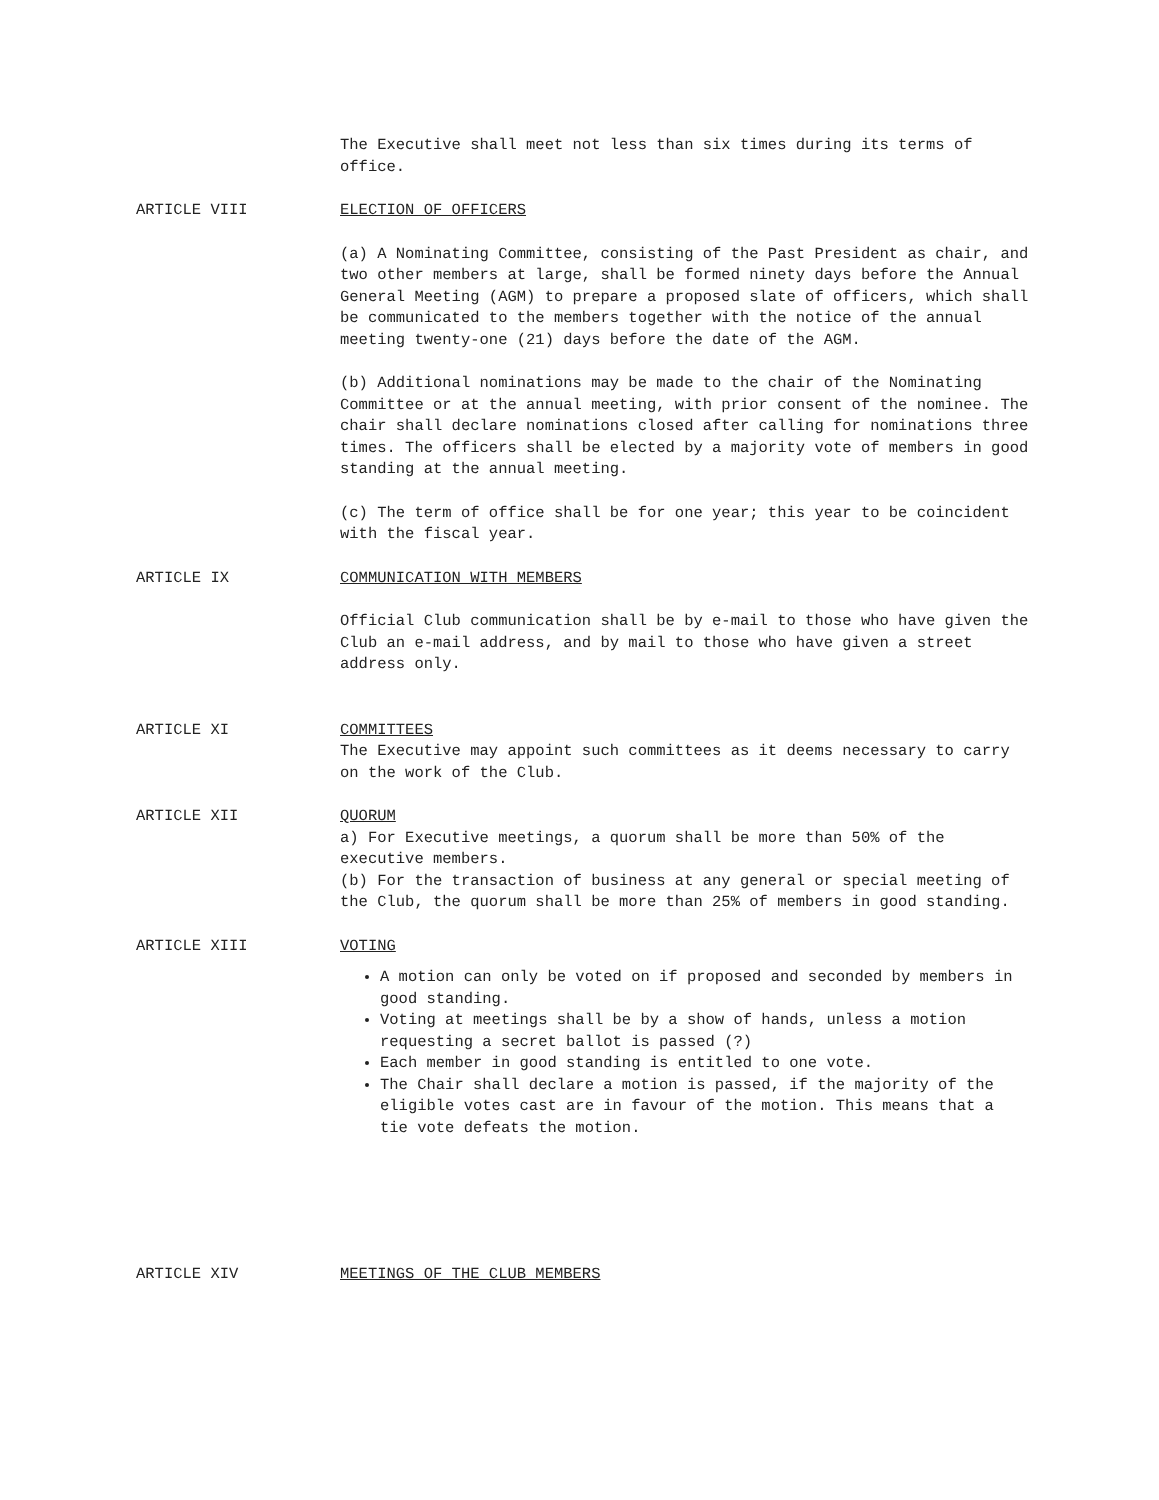The Executive shall meet not less than six times during its terms of office.
ARTICLE VIII ELECTION OF OFFICERS
(a) A Nominating Committee, consisting of the Past President as chair, and two other members at large, shall be formed ninety days before the Annual General Meeting (AGM) to prepare a proposed slate of officers, which shall be communicated to the members together with the notice of the annual meeting twenty-one (21) days before the date of the AGM.
(b) Additional nominations may be made to the chair of the Nominating Committee or at the annual meeting, with prior consent of the nominee. The chair shall declare nominations closed after calling for nominations three times. The officers shall be elected by a majority vote of members in good standing at the annual meeting.
(c) The term of office shall be for one year; this year to be coincident with the fiscal year.
ARTICLE IX COMMUNICATION WITH MEMBERS
Official Club communication shall be by e-mail to those who have given the Club an e-mail address, and by mail to those who have given a street address only.
ARTICLE XI COMMITTEES
The Executive may appoint such committees as it deems necessary to carry on the work of the Club.
ARTICLE XII QUORUM
a) For Executive meetings, a quorum shall be more than 50% of the executive members.
(b) For the transaction of business at any general or special meeting of the Club, the quorum shall be more than 25% of members in good standing.
ARTICLE XIII VOTING
A motion can only be voted on if proposed and seconded by members in good standing.
Voting at meetings shall be by a show of hands, unless a motion requesting a secret ballot is passed (?)
Each member in good standing is entitled to one vote.
The Chair shall declare a motion is passed, if the majority of the eligible votes cast are in favour of the motion. This means that a tie vote defeats the motion.
ARTICLE XIV MEETINGS OF THE CLUB MEMBERS